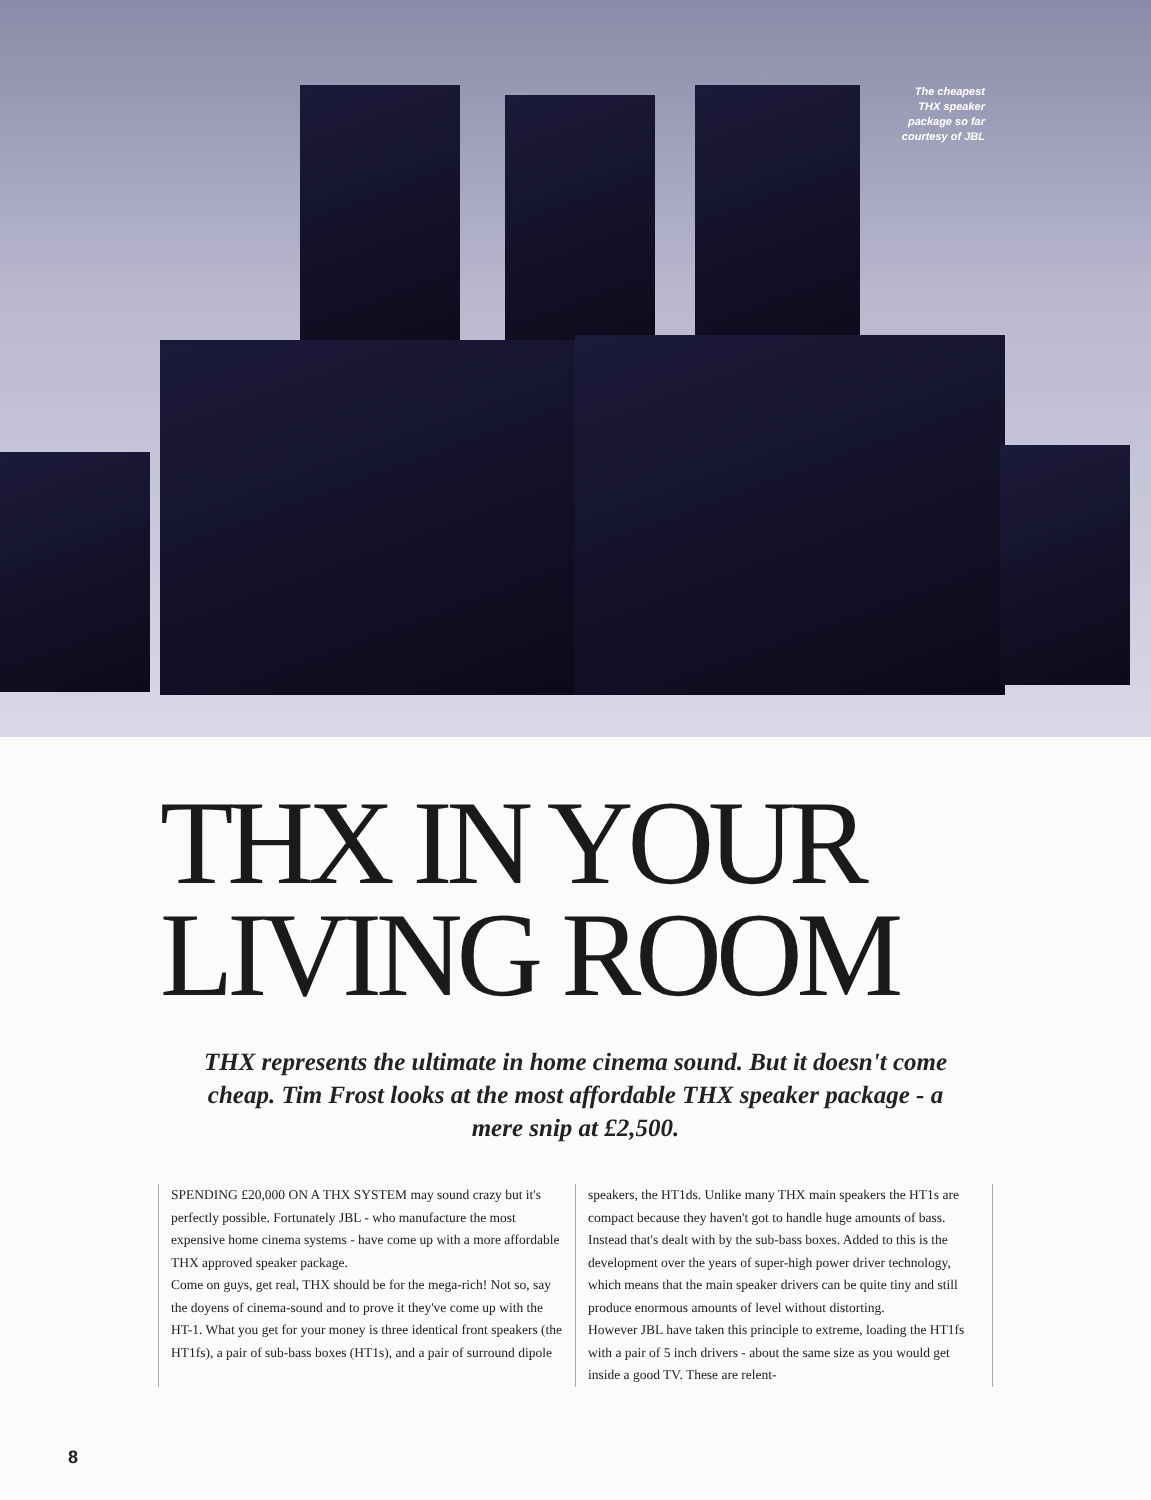The cheapest
THX speaker
package so far
courtesy of JBL
THX IN YOUR
LIVING ROOM
THX represents the ultimate in home cinema sound. But it doesn't come cheap. Tim Frost looks at the most affordable THX speaker package - a mere snip at £2,500.
SPENDING £20,000 ON A THX SYSTEM may sound crazy but it's perfectly possible. Fortunately JBL - who manufacture the most expensive home cinema systems - have come up with a more affordable THX approved speaker package.
Come on guys, get real, THX should be for the mega-rich! Not so, say the doyens of cinema-sound and to prove it they've come up with the HT-1. What you get for your money is three identical front speakers (the HT1fs), a pair of sub-bass boxes (HT1s), and a pair of surround dipole
speakers, the HT1ds. Unlike many THX main speakers the HT1s are compact because they haven't got to handle huge amounts of bass. Instead that's dealt with by the sub-bass boxes. Added to this is the development over the years of super-high power driver technology, which means that the main speaker drivers can be quite tiny and still produce enormous amounts of level without distorting.
However JBL have taken this principle to extreme, loading the HT1fs with a pair of 5 inch drivers - about the same size as you would get inside a good TV. These are relent-
8